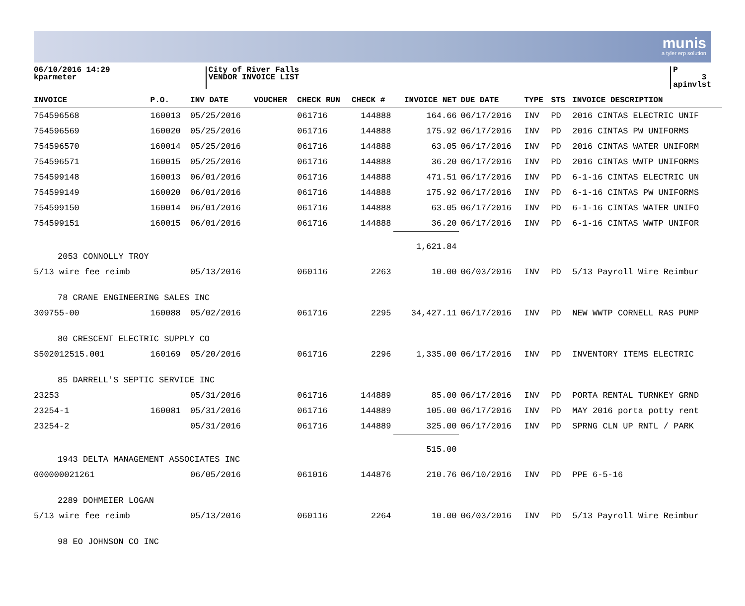munis
a tyler erp solution
06/10/2016 14:29
kparmeter
City of River Falls
VENDOR INVOICE LIST
P 3
apinvlst
| INVOICE | P.O. | INV DATE | VOUCHER | CHECK RUN | CHECK # | INVOICE NET | DUE DATE | TYPE | STS | INVOICE DESCRIPTION |
| --- | --- | --- | --- | --- | --- | --- | --- | --- | --- | --- |
| 754596568 | 160013 | 05/25/2016 | | 061716 | 144888 | 164.66 | 06/17/2016 | INV | PD | 2016 CINTAS ELECTRIC UNIF |
| 754596569 | 160020 | 05/25/2016 | | 061716 | 144888 | 175.92 | 06/17/2016 | INV | PD | 2016 CINTAS PW UNIFORMS |
| 754596570 | 160014 | 05/25/2016 | | 061716 | 144888 | 63.05 | 06/17/2016 | INV | PD | 2016 CINTAS WATER UNIFORM |
| 754596571 | 160015 | 05/25/2016 | | 061716 | 144888 | 36.20 | 06/17/2016 | INV | PD | 2016 CINTAS WWTP UNIFORMS |
| 754599148 | 160013 | 06/01/2016 | | 061716 | 144888 | 471.51 | 06/17/2016 | INV | PD | 6-1-16 CINTAS ELECTRIC UN |
| 754599149 | 160020 | 06/01/2016 | | 061716 | 144888 | 175.92 | 06/17/2016 | INV | PD | 6-1-16 CINTAS PW UNIFORMS |
| 754599150 | 160014 | 06/01/2016 | | 061716 | 144888 | 63.05 | 06/17/2016 | INV | PD | 6-1-16 CINTAS WATER UNIFO |
| 754599151 | 160015 | 06/01/2016 | | 061716 | 144888 | 36.20 | 06/17/2016 | INV | PD | 6-1-16 CINTAS WWTP UNIFOR |
| | | | | | | 1,621.84 | | | | |
| 2053 CONNOLLY TROY | | | | | | | | | | |
| 5/13 wire fee reimb | | 05/13/2016 | | 060116 | 2263 | 10.00 | 06/03/2016 | INV | PD | 5/13 Payroll Wire Reimbur |
| 78 CRANE ENGINEERING SALES INC | | | | | | | | | | |
| 309755-00 | 160088 | 05/02/2016 | | 061716 | 2295 | 34,427.11 | 06/17/2016 | INV | PD | NEW WWTP CORNELL RAS PUMP |
| 80 CRESCENT ELECTRIC SUPPLY CO | | | | | | | | | | |
| S502012515.001 | 160169 | 05/20/2016 | | 061716 | 2296 | 1,335.00 | 06/17/2016 | INV | PD | INVENTORY ITEMS ELECTRIC |
| 85 DARRELL'S SEPTIC SERVICE INC | | | | | | | | | | |
| 23253 | | 05/31/2016 | | 061716 | 144889 | 85.00 | 06/17/2016 | INV | PD | PORTA RENTAL TURNKEY GRND |
| 23254-1 | 160081 | 05/31/2016 | | 061716 | 144889 | 105.00 | 06/17/2016 | INV | PD | MAY 2016 porta potty rent |
| 23254-2 | | 05/31/2016 | | 061716 | 144889 | 325.00 | 06/17/2016 | INV | PD | SPRNG CLN UP RNTL / PARK |
| | | | | | | 515.00 | | | | |
| 1943 DELTA MANAGEMENT ASSOCIATES INC | | | | | | | | | | |
| 000000021261 | | 06/05/2016 | | 061016 | 144876 | 210.76 | 06/10/2016 | INV | PD | PPE 6-5-16 |
| 2289 DOHMEIER LOGAN | | | | | | | | | | |
| 5/13 wire fee reimb | | 05/13/2016 | | 060116 | 2264 | 10.00 | 06/03/2016 | INV | PD | 5/13 Payroll Wire Reimbur |
| 98 EO JOHNSON CO INC | | | | | | | | | | |